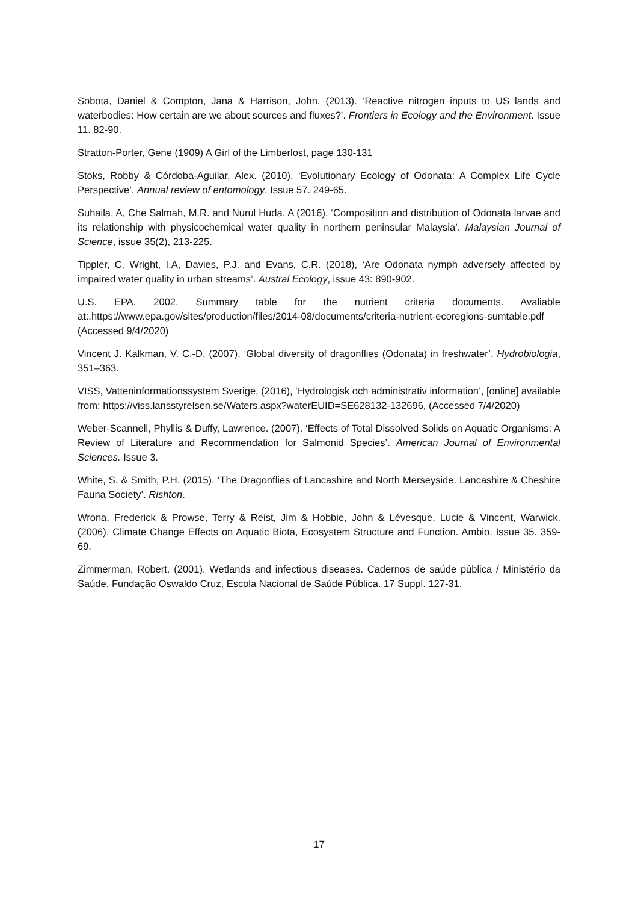Sobota, Daniel & Compton, Jana & Harrison, John. (2013). ‘Reactive nitrogen inputs to US lands and waterbodies: How certain are we about sources and fluxes?’. Frontiers in Ecology and the Environment. Issue 11. 82-90.
Stratton-Porter, Gene (1909) A Girl of the Limberlost, page 130-131
Stoks, Robby & Córdoba-Aguilar, Alex. (2010). ‘Evolutionary Ecology of Odonata: A Complex Life Cycle Perspective’. Annual review of entomology. Issue 57. 249-65.
Suhaila, A, Che Salmah, M.R. and Nurul Huda, A (2016). ‘Composition and distribution of Odonata larvae and its relationship with physicochemical water quality in northern peninsular Malaysia’. Malaysian Journal of Science, issue 35(2), 213-225.
Tippler, C, Wright, I.A, Davies, P.J. and Evans, C.R. (2018), ‘Are Odonata nymph adversely affected by impaired water quality in urban streams’. Austral Ecology, issue 43: 890-902.
U.S. EPA. 2002. Summary table for the nutrient criteria documents. Avaliable at:.https://www.epa.gov/sites/production/files/2014-08/documents/criteria-nutrient-ecoregions-sumtable.pdf (Accessed 9/4/2020)
Vincent J. Kalkman, V. C.-D. (2007). ‘Global diversity of dragonflies (Odonata) in freshwater’. Hydrobiologia, 351–363.
VISS, Vatteninformationssystem Sverige, (2016), ‘Hydrologisk och administrativ information’, [online] available from: https://viss.lansstyrelsen.se/Waters.aspx?waterEUID=SE628132-132696, (Accessed 7/4/2020)
Weber-Scannell, Phyllis & Duffy, Lawrence. (2007). ‘Effects of Total Dissolved Solids on Aquatic Organisms: A Review of Literature and Recommendation for Salmonid Species’. American Journal of Environmental Sciences. Issue 3.
White, S. & Smith, P.H. (2015). ‘The Dragonflies of Lancashire and North Merseyside. Lancashire & Cheshire Fauna Society’. Rishton.
Wrona, Frederick & Prowse, Terry & Reist, Jim & Hobbie, John & Lévesque, Lucie & Vincent, Warwick. (2006). Climate Change Effects on Aquatic Biota, Ecosystem Structure and Function. Ambio. Issue 35. 359-69.
Zimmerman, Robert. (2001). Wetlands and infectious diseases. Cadernos de saúde pública / Ministério da Saúde, Fundação Oswaldo Cruz, Escola Nacional de Saúde Pública. 17 Suppl. 127-31.
17